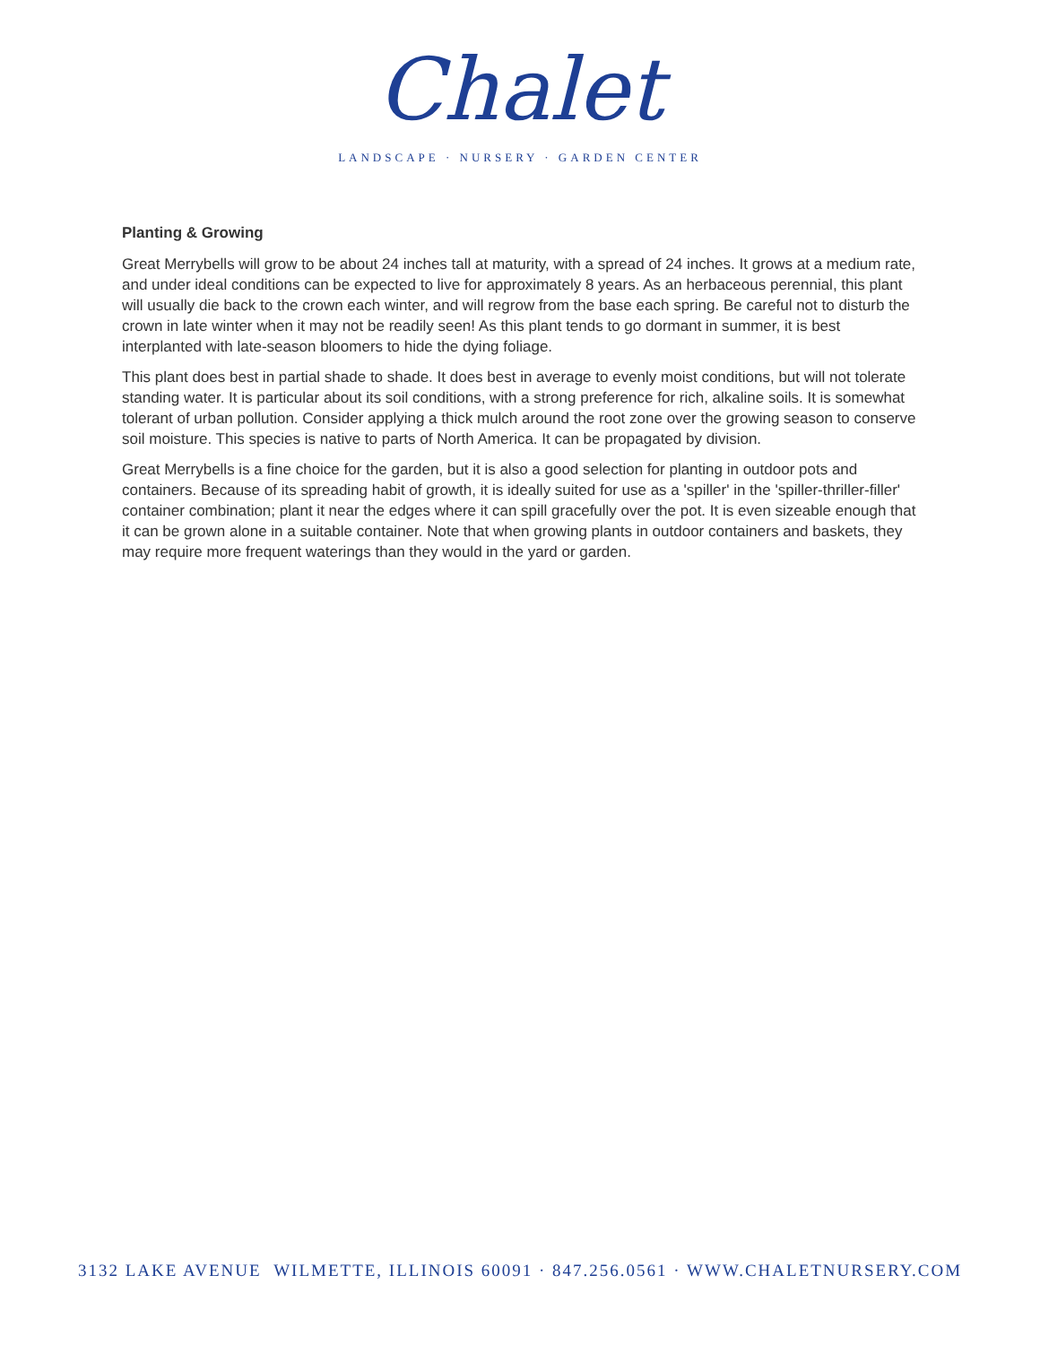Chalet
LANDSCAPE · NURSERY · GARDEN CENTER
Planting & Growing
Great Merrybells will grow to be about 24 inches tall at maturity, with a spread of 24 inches. It grows at a medium rate, and under ideal conditions can be expected to live for approximately 8 years. As an herbaceous perennial, this plant will usually die back to the crown each winter, and will regrow from the base each spring. Be careful not to disturb the crown in late winter when it may not be readily seen! As this plant tends to go dormant in summer, it is best interplanted with late-season bloomers to hide the dying foliage.
This plant does best in partial shade to shade. It does best in average to evenly moist conditions, but will not tolerate standing water. It is particular about its soil conditions, with a strong preference for rich, alkaline soils. It is somewhat tolerant of urban pollution. Consider applying a thick mulch around the root zone over the growing season to conserve soil moisture. This species is native to parts of North America. It can be propagated by division.
Great Merrybells is a fine choice for the garden, but it is also a good selection for planting in outdoor pots and containers. Because of its spreading habit of growth, it is ideally suited for use as a 'spiller' in the 'spiller-thriller-filler' container combination; plant it near the edges where it can spill gracefully over the pot. It is even sizeable enough that it can be grown alone in a suitable container. Note that when growing plants in outdoor containers and baskets, they may require more frequent waterings than they would in the yard or garden.
3132 LAKE AVENUE WILMETTE, ILLINOIS 60091 · 847.256.0561 · WWW.CHALETNURSERY.COM